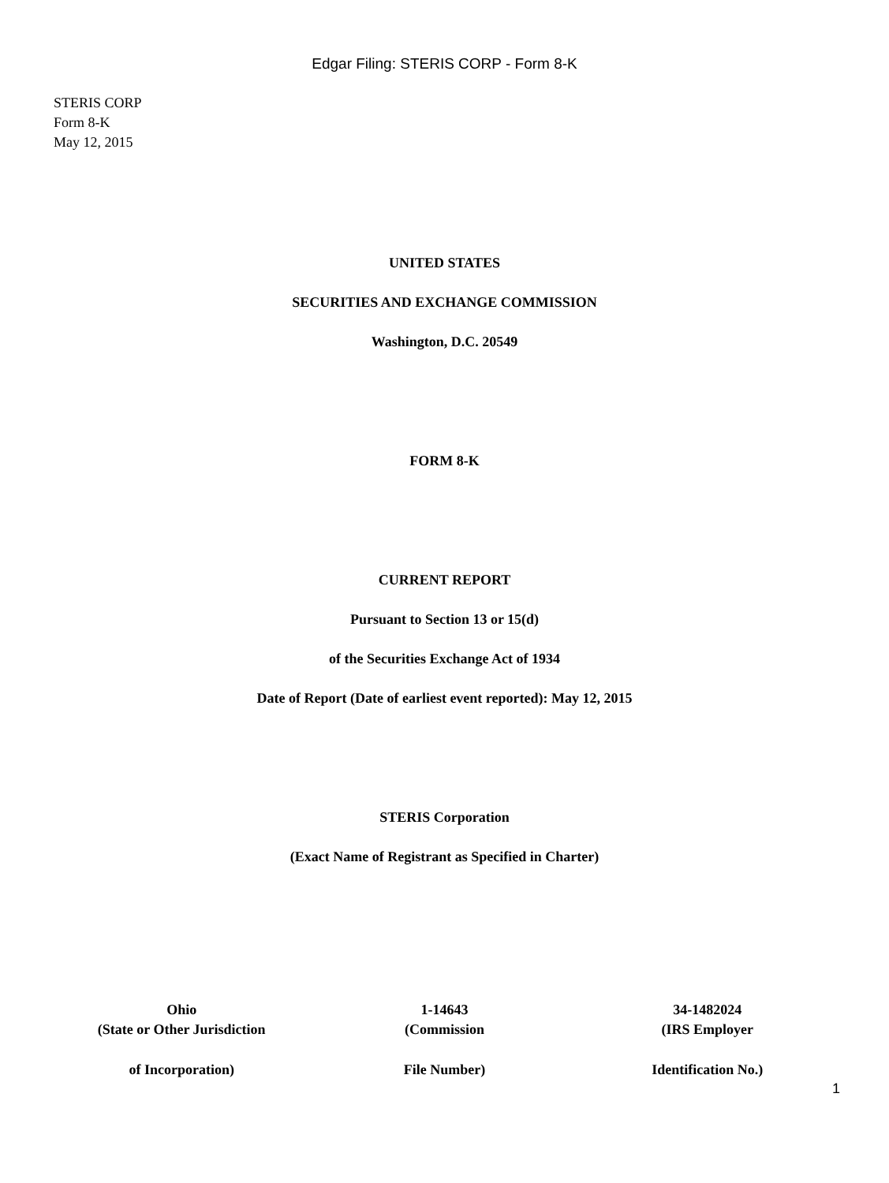Edgar Filing: STERIS CORP - Form 8-K
STERIS CORP
Form 8-K
May 12, 2015
UNITED STATES
SECURITIES AND EXCHANGE COMMISSION
Washington, D.C. 20549
FORM 8-K
CURRENT REPORT
Pursuant to Section 13 or 15(d)
of the Securities Exchange Act of 1934
Date of Report (Date of earliest event reported): May 12, 2015
STERIS Corporation
(Exact Name of Registrant as Specified in Charter)
| Ohio (State or Other Jurisdiction | 1-14643 (Commission | 34-1482024 (IRS Employer |
| of Incorporation) | File Number) | Identification No.) |
1